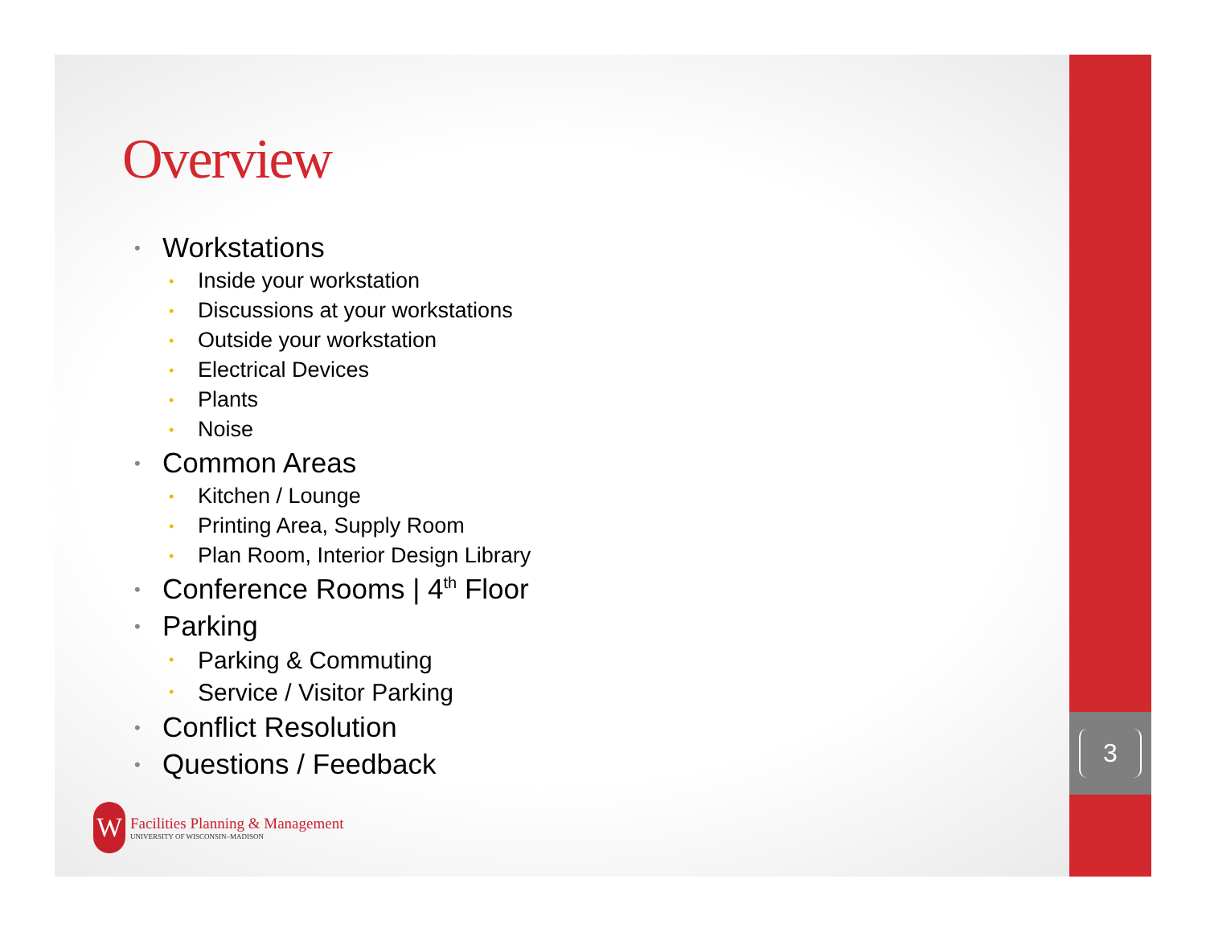Overview
• Workstations
• Inside your workstation
• Discussions at your workstations
• Outside your workstation
• Electrical Devices
• Plants
• Noise
• Common Areas
• Kitchen / Lounge
• Printing Area, Supply Room
• Plan Room, Interior Design Library
• Conference Rooms | 4<sup>th</sup> Floor
• Parking
• Parking & Commuting
• Service / Visitor Parking
• Conflict Resolution
• Questions / Feedback
W
Facilities Planning & Management
UNIVERSITY OF WISCONSIN–MADISON
3